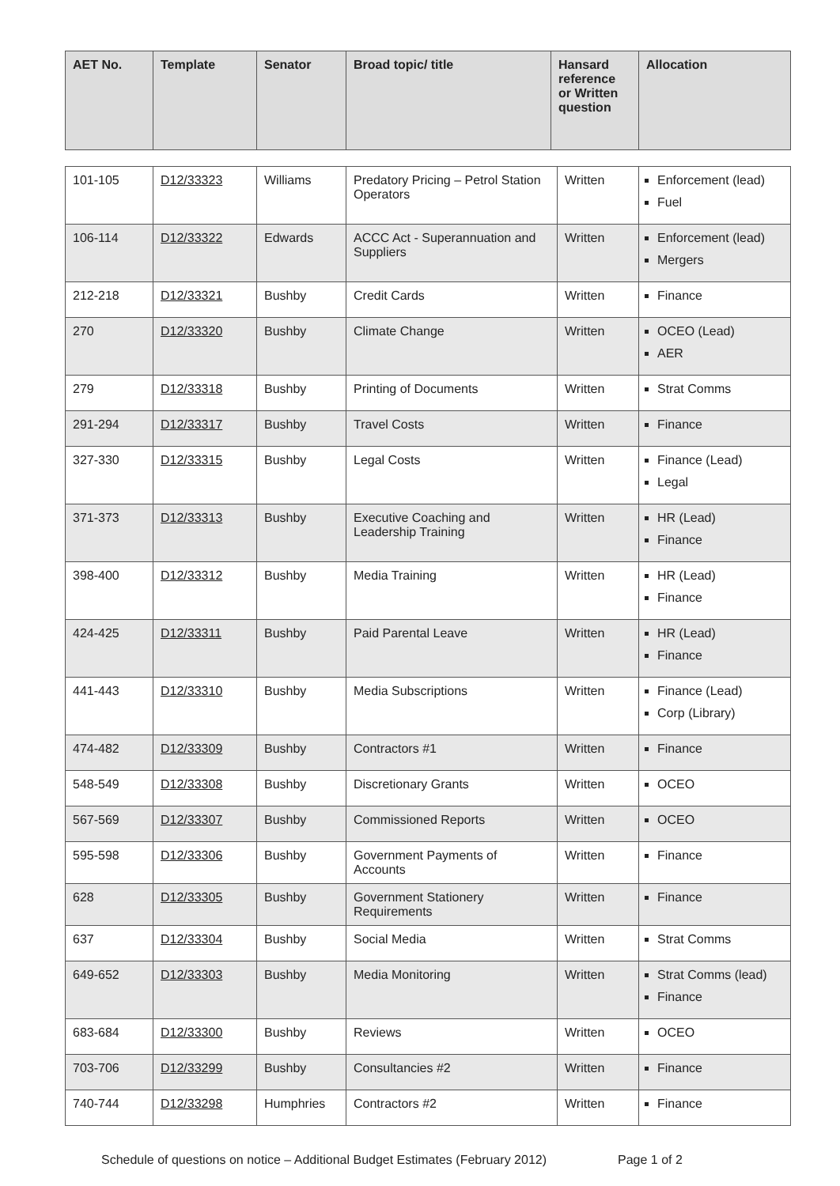| AET No. | Template | Senator | Broad topic/ title | Hansard reference or Written question | Allocation |
| --- | --- | --- | --- | --- | --- |
| 101-105 | D12/33323 | Williams | Predatory Pricing – Petrol Station Operators | Written | Enforcement (lead) Fuel |
| 106-114 | D12/33322 | Edwards | ACCC Act - Superannuation and Suppliers | Written | Enforcement (lead) Mergers |
| 212-218 | D12/33321 | Bushby | Credit Cards | Written | Finance |
| 270 | D12/33320 | Bushby | Climate Change | Written | OCEO (Lead) AER |
| 279 | D12/33318 | Bushby | Printing of Documents | Written | Strat Comms |
| 291-294 | D12/33317 | Bushby | Travel Costs | Written | Finance |
| 327-330 | D12/33315 | Bushby | Legal Costs | Written | Finance (Lead) Legal |
| 371-373 | D12/33313 | Bushby | Executive Coaching and Leadership Training | Written | HR (Lead) Finance |
| 398-400 | D12/33312 | Bushby | Media Training | Written | HR (Lead) Finance |
| 424-425 | D12/33311 | Bushby | Paid Parental Leave | Written | HR (Lead) Finance |
| 441-443 | D12/33310 | Bushby | Media Subscriptions | Written | Finance (Lead) Corp (Library) |
| 474-482 | D12/33309 | Bushby | Contractors #1 | Written | Finance |
| 548-549 | D12/33308 | Bushby | Discretionary Grants | Written | OCEO |
| 567-569 | D12/33307 | Bushby | Commissioned Reports | Written | OCEO |
| 595-598 | D12/33306 | Bushby | Government Payments of Accounts | Written | Finance |
| 628 | D12/33305 | Bushby | Government Stationery Requirements | Written | Finance |
| 637 | D12/33304 | Bushby | Social Media | Written | Strat Comms |
| 649-652 | D12/33303 | Bushby | Media Monitoring | Written | Strat Comms (lead) Finance |
| 683-684 | D12/33300 | Bushby | Reviews | Written | OCEO |
| 703-706 | D12/33299 | Bushby | Consultancies #2 | Written | Finance |
| 740-744 | D12/33298 | Humphries | Contractors #2 | Written | Finance |
Schedule of questions on notice – Additional Budget Estimates (February 2012) Page 1 of 2